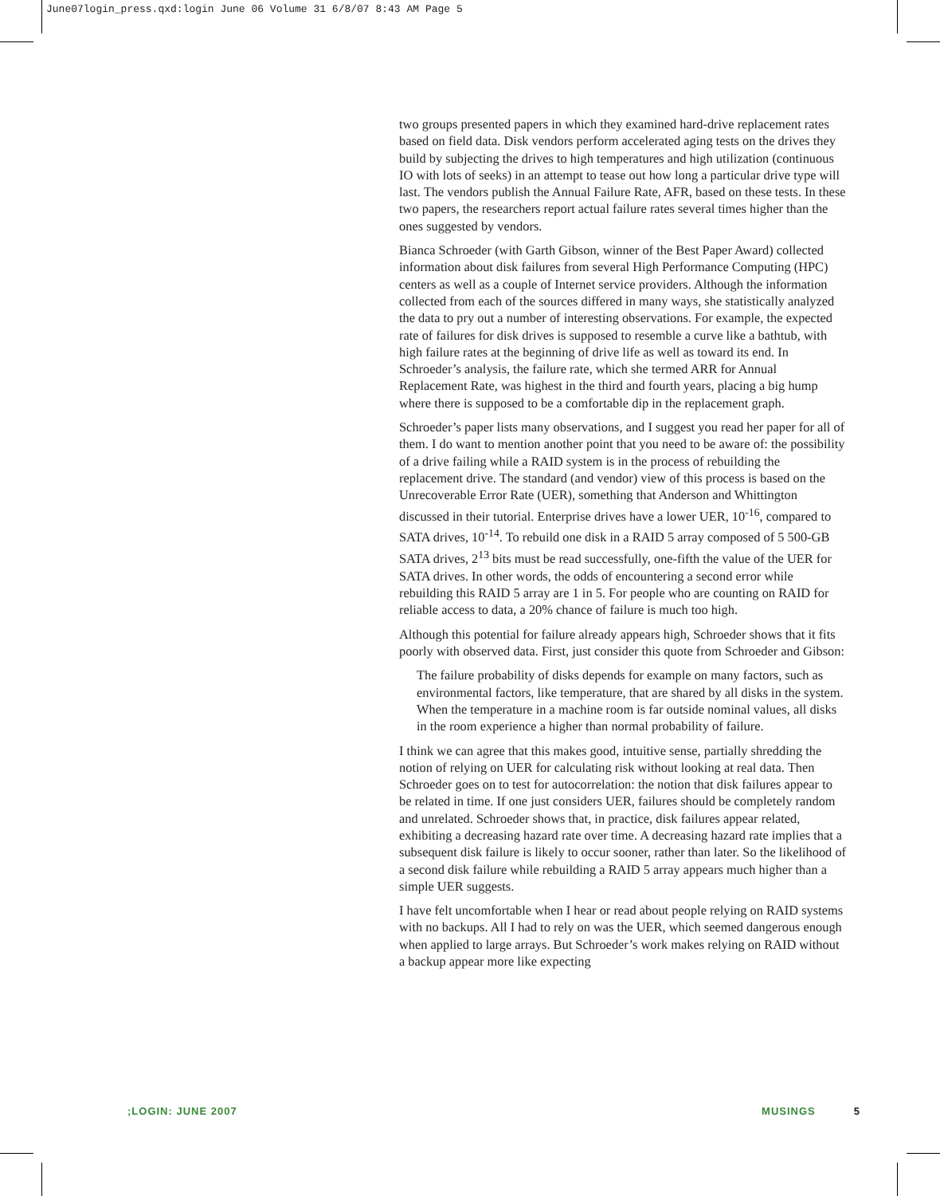June07login_press.qxd:login June 06 Volume 31 6/8/07 8:43 AM Page 5
two groups presented papers in which they examined hard-drive replacement rates based on field data. Disk vendors perform accelerated aging tests on the drives they build by subjecting the drives to high temperatures and high utilization (continuous IO with lots of seeks) in an attempt to tease out how long a particular drive type will last. The vendors publish the Annual Failure Rate, AFR, based on these tests. In these two papers, the researchers report actual failure rates several times higher than the ones suggested by vendors.
Bianca Schroeder (with Garth Gibson, winner of the Best Paper Award) collected information about disk failures from several High Performance Computing (HPC) centers as well as a couple of Internet service providers. Although the information collected from each of the sources differed in many ways, she statistically analyzed the data to pry out a number of interesting observations. For example, the expected rate of failures for disk drives is supposed to resemble a curve like a bathtub, with high failure rates at the beginning of drive life as well as toward its end. In Schroeder’s analysis, the failure rate, which she termed ARR for Annual Replacement Rate, was highest in the third and fourth years, placing a big hump where there is supposed to be a comfortable dip in the replacement graph.
Schroeder’s paper lists many observations, and I suggest you read her paper for all of them. I do want to mention another point that you need to be aware of: the possibility of a drive failing while a RAID system is in the process of rebuilding the replacement drive. The standard (and vendor) view of this process is based on the Unrecoverable Error Rate (UER), something that Anderson and Whittington discussed in their tutorial. Enterprise drives have a lower UER, 10<sup>-16</sup>, compared to SATA drives, 10<sup>-14</sup>. To rebuild one disk in a RAID 5 array composed of 5 500-GB SATA drives, 2<sup>13</sup> bits must be read successfully, one-fifth the value of the UER for SATA drives. In other words, the odds of encountering a second error while rebuilding this RAID 5 array are 1 in 5. For people who are counting on RAID for reliable access to data, a 20% chance of failure is much too high.
Although this potential for failure already appears high, Schroeder shows that it fits poorly with observed data. First, just consider this quote from Schroeder and Gibson:
The failure probability of disks depends for example on many factors, such as environmental factors, like temperature, that are shared by all disks in the system. When the temperature in a machine room is far outside nominal values, all disks in the room experience a higher than normal probability of failure.
I think we can agree that this makes good, intuitive sense, partially shredding the notion of relying on UER for calculating risk without looking at real data. Then Schroeder goes on to test for autocorrelation: the notion that disk failures appear to be related in time. If one just considers UER, failures should be completely random and unrelated. Schroeder shows that, in practice, disk failures appear related, exhibiting a decreasing hazard rate over time. A decreasing hazard rate implies that a subsequent disk failure is likely to occur sooner, rather than later. So the likelihood of a second disk failure while rebuilding a RAID 5 array appears much higher than a simple UER suggests.
I have felt uncomfortable when I hear or read about people relying on RAID systems with no backups. All I had to rely on was the UER, which seemed dangerous enough when applied to large arrays. But Schroeder’s work makes relying on RAID without a backup appear more like expecting
;LOGIN: JUNE 2007 MUSINGS 5